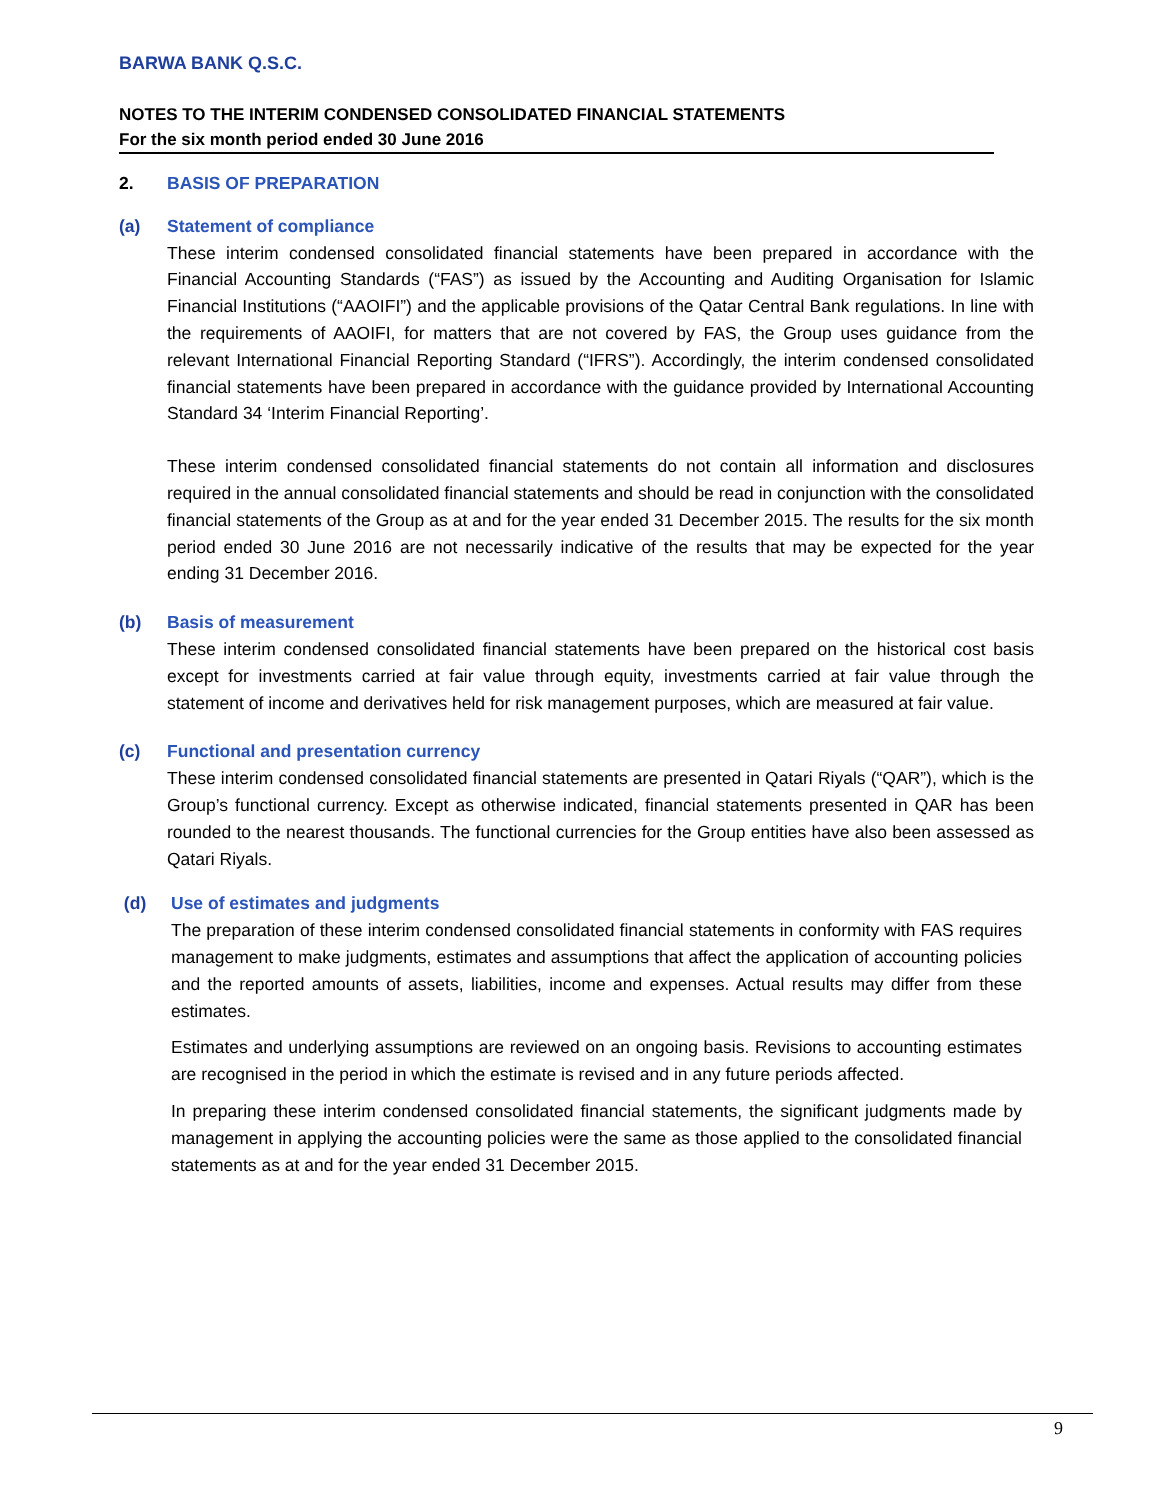BARWA BANK Q.S.C.
NOTES TO THE INTERIM CONDENSED CONSOLIDATED FINANCIAL STATEMENTS
For the six month period ended 30 June 2016
2. BASIS OF PREPARATION
(a) Statement of compliance
These interim condensed consolidated financial statements have been prepared in accordance with the Financial Accounting Standards (“FAS”) as issued by the Accounting and Auditing Organisation for Islamic Financial Institutions (“AAOIFI”) and the applicable provisions of the Qatar Central Bank regulations. In line with the requirements of AAOIFI, for matters that are not covered by FAS, the Group uses guidance from the relevant International Financial Reporting Standard (“IFRS”). Accordingly, the interim condensed consolidated financial statements have been prepared in accordance with the guidance provided by International Accounting Standard 34 ‘Interim Financial Reporting’.
These interim condensed consolidated financial statements do not contain all information and disclosures required in the annual consolidated financial statements and should be read in conjunction with the consolidated financial statements of the Group as at and for the year ended 31 December 2015. The results for the six month period ended 30 June 2016 are not necessarily indicative of the results that may be expected for the year ending 31 December 2016.
(b) Basis of measurement
These interim condensed consolidated financial statements have been prepared on the historical cost basis except for investments carried at fair value through equity, investments carried at fair value through the statement of income and derivatives held for risk management purposes, which are measured at fair value.
(c) Functional and presentation currency
These interim condensed consolidated financial statements are presented in Qatari Riyals (“QAR”), which is the Group’s functional currency. Except as otherwise indicated, financial statements presented in QAR has been rounded to the nearest thousands. The functional currencies for the Group entities have also been assessed as Qatari Riyals.
(d) Use of estimates and judgments
The preparation of these interim condensed consolidated financial statements in conformity with FAS requires management to make judgments, estimates and assumptions that affect the application of accounting policies and the reported amounts of assets, liabilities, income and expenses. Actual results may differ from these estimates.
Estimates and underlying assumptions are reviewed on an ongoing basis. Revisions to accounting estimates are recognised in the period in which the estimate is revised and in any future periods affected.
In preparing these interim condensed consolidated financial statements, the significant judgments made by management in applying the accounting policies were the same as those applied to the consolidated financial statements as at and for the year ended 31 December 2015.
9